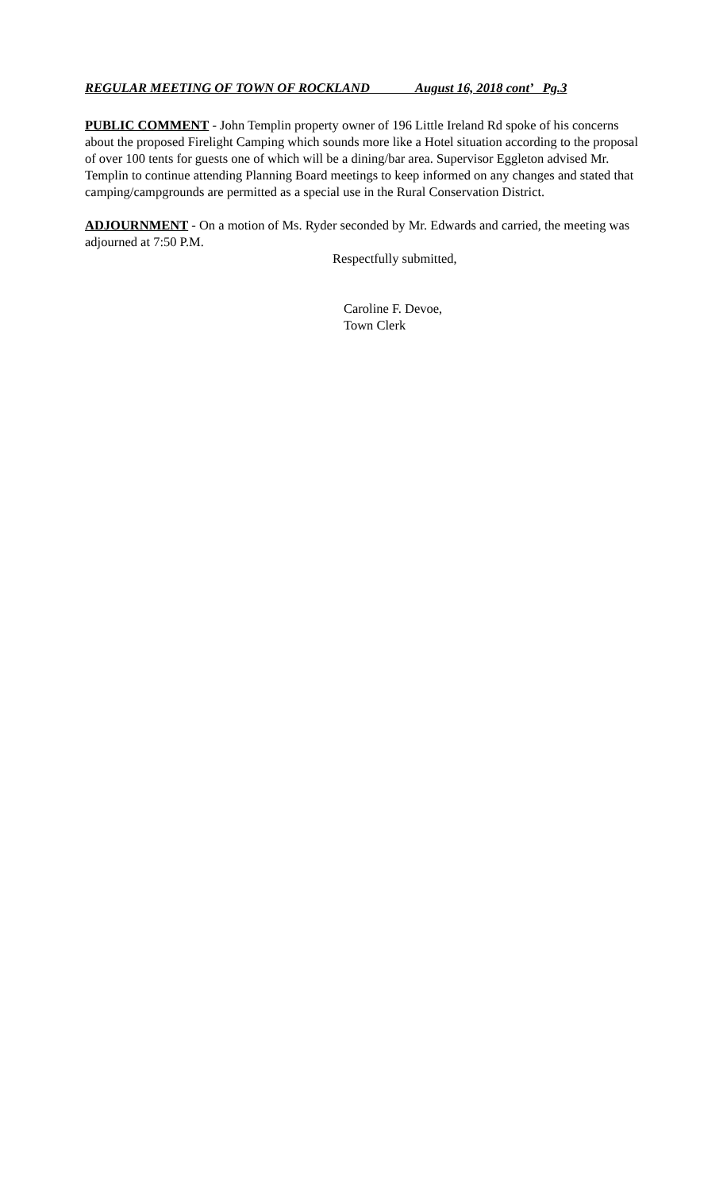REGULAR MEETING OF TOWN OF ROCKLAND August 16, 2018 cont’ Pg.3
PUBLIC COMMENT - John Templin property owner of 196 Little Ireland Rd spoke of his concerns about the proposed Firelight Camping which sounds more like a Hotel situation according to the proposal of over 100 tents for guests one of which will be a dining/bar area. Supervisor Eggleton advised Mr. Templin to continue attending Planning Board meetings to keep informed on any changes and stated that camping/campgrounds are permitted as a special use in the Rural Conservation District.
ADJOURNMENT - On a motion of Ms. Ryder seconded by Mr. Edwards and carried, the meeting was adjourned at 7:50 P.M.
Respectfully submitted,
Caroline F. Devoe,
Town Clerk